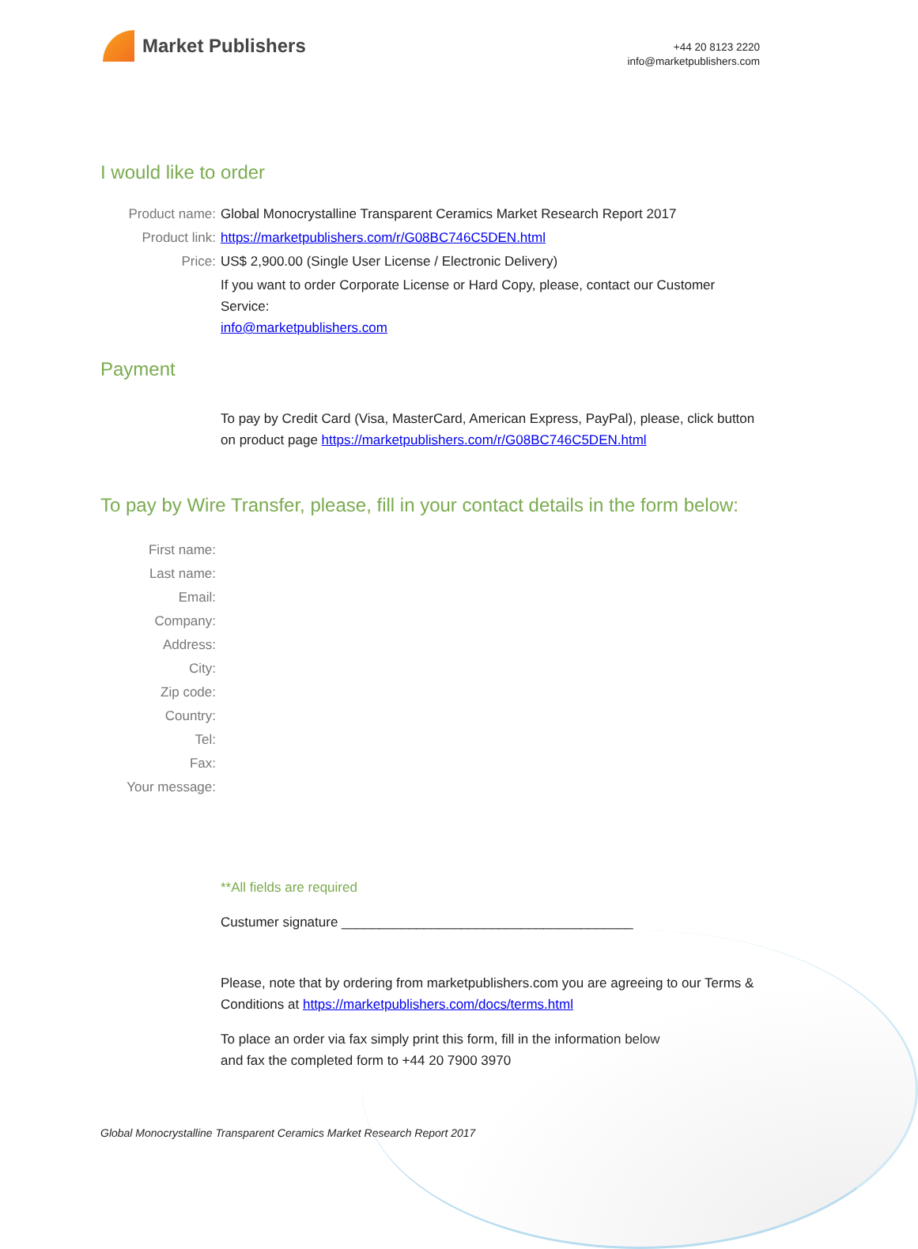Market Publishers
+44 20 8123 2220
info@marketpublishers.com
I would like to order
Product name: Global Monocrystalline Transparent Ceramics Market Research Report 2017
Product link: https://marketpublishers.com/r/G08BC746C5DEN.html
Price: US$ 2,900.00 (Single User License / Electronic Delivery)
If you want to order Corporate License or Hard Copy, please, contact our Customer Service:
info@marketpublishers.com
Payment
To pay by Credit Card (Visa, MasterCard, American Express, PayPal), please, click button on product page https://marketpublishers.com/r/G08BC746C5DEN.html
To pay by Wire Transfer, please, fill in your contact details in the form below:
First name:
Last name:
Email:
Company:
Address:
City:
Zip code:
Country:
Tel:
Fax:
Your message:
**All fields are required
Custumer signature _______________________________________
Please, note that by ordering from marketpublishers.com you are agreeing to our Terms & Conditions at https://marketpublishers.com/docs/terms.html
To place an order via fax simply print this form, fill in the information below
and fax the completed form to +44 20 7900 3970
Global Monocrystalline Transparent Ceramics Market Research Report 2017